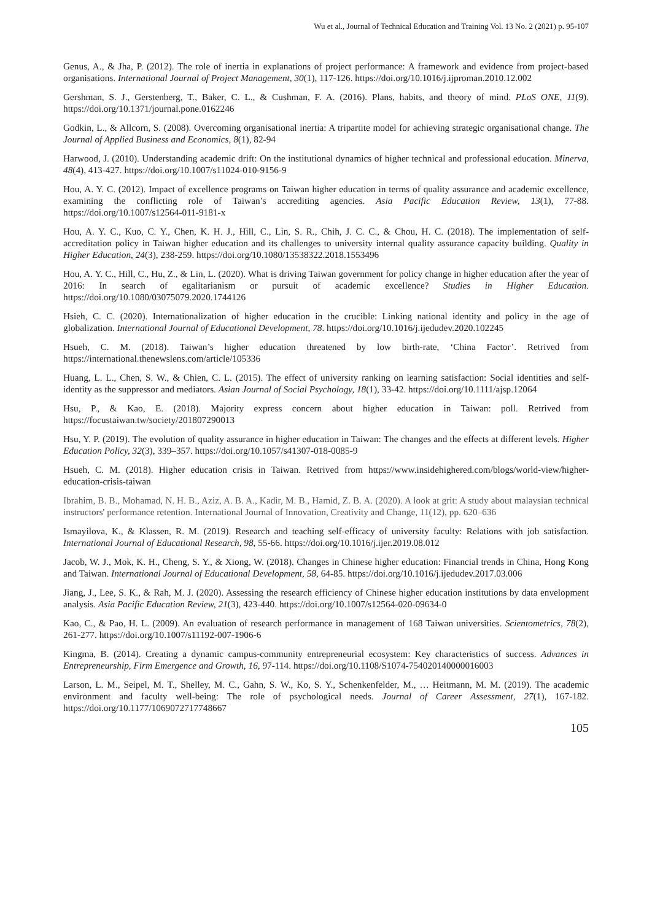Wu et al., Journal of Technical Education and Training Vol. 13 No. 2 (2021) p. 95-107
Genus, A., & Jha, P. (2012). The role of inertia in explanations of project performance: A framework and evidence from project-based organisations. International Journal of Project Management, 30(1), 117-126. https://doi.org/10.1016/j.ijproman.2010.12.002
Gershman, S. J., Gerstenberg, T., Baker, C. L., & Cushman, F. A. (2016). Plans, habits, and theory of mind. PLoS ONE, 11(9). https://doi.org/10.1371/journal.pone.0162246
Godkin, L., & Allcorn, S. (2008). Overcoming organisational inertia: A tripartite model for achieving strategic organisational change. The Journal of Applied Business and Economics, 8(1), 82-94
Harwood, J. (2010). Understanding academic drift: On the institutional dynamics of higher technical and professional education. Minerva, 48(4), 413-427. https://doi.org/10.1007/s11024-010-9156-9
Hou, A. Y. C. (2012). Impact of excellence programs on Taiwan higher education in terms of quality assurance and academic excellence, examining the conflicting role of Taiwan’s accrediting agencies. Asia Pacific Education Review, 13(1), 77-88. https://doi.org/10.1007/s12564-011-9181-x
Hou, A. Y. C., Kuo, C. Y., Chen, K. H. J., Hill, C., Lin, S. R., Chih, J. C. C., & Chou, H. C. (2018). The implementation of self-accreditation policy in Taiwan higher education and its challenges to university internal quality assurance capacity building. Quality in Higher Education, 24(3), 238-259. https://doi.org/10.1080/13538322.2018.1553496
Hou, A. Y. C., Hill, C., Hu, Z., & Lin, L. (2020). What is driving Taiwan government for policy change in higher education after the year of 2016: In search of egalitarianism or pursuit of academic excellence? Studies in Higher Education. https://doi.org/10.1080/03075079.2020.1744126
Hsieh, C. C. (2020). Internationalization of higher education in the crucible: Linking national identity and policy in the age of globalization. International Journal of Educational Development, 78. https://doi.org/10.1016/j.ijedudev.2020.102245
Hsueh, C. M. (2018). Taiwan’s higher education threatened by low birth-rate, ‘China Factor’. Retrived from https://international.thenewslens.com/article/105336
Huang, L. L., Chen, S. W., & Chien, C. L. (2015). The effect of university ranking on learning satisfaction: Social identities and self-identity as the suppressor and mediators. Asian Journal of Social Psychology, 18(1), 33-42. https://doi.org/10.1111/ajsp.12064
Hsu, P., & Kao, E. (2018). Majority express concern about higher education in Taiwan: poll. Retrived from https://focustaiwan.tw/society/201807290013
Hsu, Y. P. (2019). The evolution of quality assurance in higher education in Taiwan: The changes and the effects at different levels. Higher Education Policy, 32(3), 339–357. https://doi.org/10.1057/s41307-018-0085-9
Hsueh, C. M. (2018). Higher education crisis in Taiwan. Retrived from https://www.insidehighered.com/blogs/world-view/higher-education-crisis-taiwan
Ibrahim, B. B., Mohamad, N. H. B., Aziz, A. B. A., Kadir, M. B., Hamid, Z. B. A. (2020). A look at grit: A study about malaysian technical instructors' performance retention. International Journal of Innovation, Creativity and Change, 11(12), pp. 620–636
Ismayilova, K., & Klassen, R. M. (2019). Research and teaching self-efficacy of university faculty: Relations with job satisfaction. International Journal of Educational Research, 98, 55-66. https://doi.org/10.1016/j.ijer.2019.08.012
Jacob, W. J., Mok, K. H., Cheng, S. Y., & Xiong, W. (2018). Changes in Chinese higher education: Financial trends in China, Hong Kong and Taiwan. International Journal of Educational Development, 58, 64-85. https://doi.org/10.1016/j.ijedudev.2017.03.006
Jiang, J., Lee, S. K., & Rah, M. J. (2020). Assessing the research efficiency of Chinese higher education institutions by data envelopment analysis. Asia Pacific Education Review, 21(3), 423-440. https://doi.org/10.1007/s12564-020-09634-0
Kao, C., & Pao, H. L. (2009). An evaluation of research performance in management of 168 Taiwan universities. Scientometrics, 78(2), 261-277. https://doi.org/10.1007/s11192-007-1906-6
Kingma, B. (2014). Creating a dynamic campus-community entrepreneurial ecosystem: Key characteristics of success. Advances in Entrepreneurship, Firm Emergence and Growth, 16, 97-114. https://doi.org/10.1108/S1074-754020140000016003
Larson, L. M., Seipel, M. T., Shelley, M. C., Gahn, S. W., Ko, S. Y., Schenkenfelder, M., … Heitmann, M. M. (2019). The academic environment and faculty well-being: The role of psychological needs. Journal of Career Assessment, 27(1), 167-182. https://doi.org/10.1177/1069072717748667
105